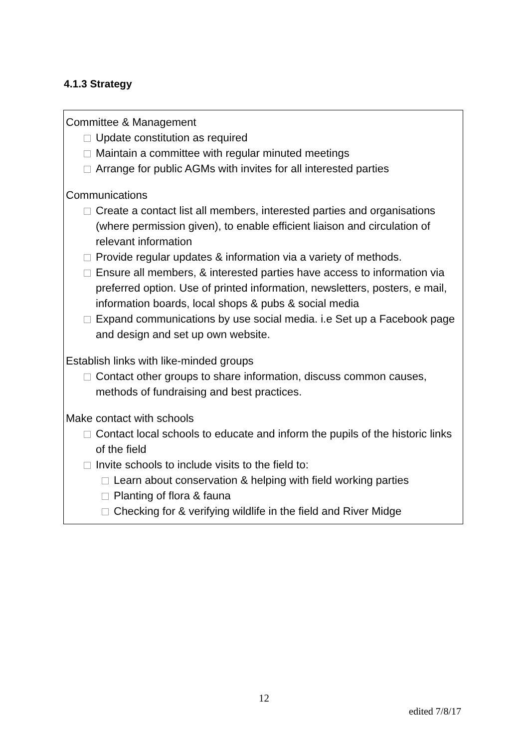4.1.3 Strategy
Committee & Management
Update constitution as required
Maintain a committee with regular minuted meetings
Arrange for public AGMs with invites for all interested parties
Communications
Create a contact list all members, interested parties and organisations (where permission given), to enable efficient liaison and circulation of relevant information
Provide regular updates & information via a variety of methods.
Ensure all members, & interested parties have access to information via preferred option. Use of printed information, newsletters, posters, e mail, information boards, local shops & pubs & social media
Expand communications by use social media. i.e Set up a Facebook page and design and set up own website.
Establish links with like-minded groups
Contact other groups to share information, discuss common causes, methods of fundraising and best practices.
Make contact with schools
Contact local schools to educate and inform the pupils of the historic links of the field
Invite schools to include visits to the field to:
Learn about conservation & helping with field working parties
Planting of flora & fauna
Checking for & verifying wildlife in the field and River Midge
12
edited 7/8/17